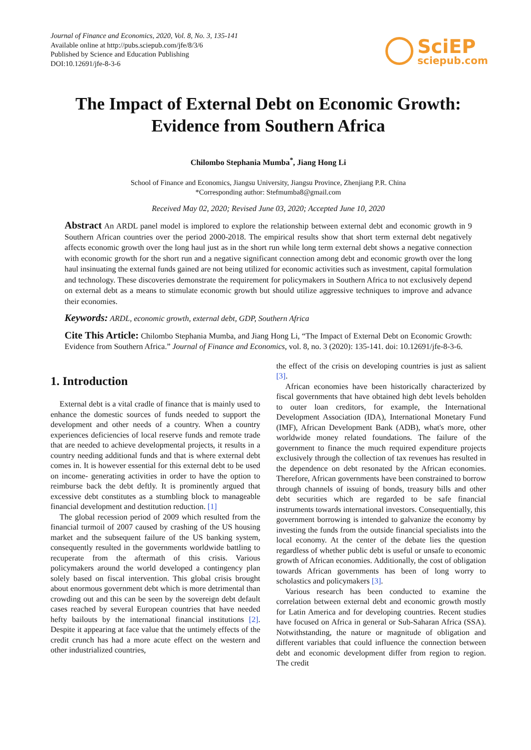Journal of Finance and Economics, 2020, Vol. 8, No. 3, 135-141
Available online at http://pubs.sciepub.com/jfe/8/3/6
Published by Science and Education Publishing
DOI:10.12691/jfe-8-3-6
SciEP
sciepub.com
The Impact of External Debt on Economic Growth: Evidence from Southern Africa
Chilombo Stephania Mumba<sup>*</sup>, Jiang Hong Li
School of Finance and Economics, Jiangsu University, Jiangsu Province, Zhenjiang P.R. China
*Corresponding author: Stefmumba8@gmail.com
Received May 02, 2020; Revised June 03, 2020; Accepted June 10, 2020
Abstract An ARDL panel model is implored to explore the relationship between external debt and economic growth in 9 Southern African countries over the period 2000-2018. The empirical results show that short term external debt negatively affects economic growth over the long haul just as in the short run while long term external debt shows a negative connection with economic growth for the short run and a negative significant connection among debt and economic growth over the long haul insinuating the external funds gained are not being utilized for economic activities such as investment, capital formulation and technology. These discoveries demonstrate the requirement for policymakers in Southern Africa to not exclusively depend on external debt as a means to stimulate economic growth but should utilize aggressive techniques to improve and advance their economies.
Keywords: ARDL, economic growth, external debt, GDP, Southern Africa
Cite This Article: Chilombo Stephania Mumba, and Jiang Hong Li, “The Impact of External Debt on Economic Growth: Evidence from Southern Africa.” Journal of Finance and Economics, vol. 8, no. 3 (2020): 135-141. doi: 10.12691/jfe-8-3-6.
1. Introduction
External debt is a vital cradle of finance that is mainly used to enhance the domestic sources of funds needed to support the development and other needs of a country. When a country experiences deficiencies of local reserve funds and remote trade that are needed to achieve developmental projects, it results in a country needing additional funds and that is where external debt comes in. It is however essential for this external debt to be used on income- generating activities in order to have the option to reimburse back the debt deftly. It is prominently argued that excessive debt constitutes as a stumbling block to manageable financial development and destitution reduction. [1]
The global recession period of 2009 which resulted from the financial turmoil of 2007 caused by crashing of the US housing market and the subsequent failure of the US banking system, consequently resulted in the governments worldwide battling to recuperate from the aftermath of this crisis. Various policymakers around the world developed a contingency plan solely based on fiscal intervention. This global crisis brought about enormous government debt which is more detrimental than crowding out and this can be seen by the sovereign debt default cases reached by several European countries that have needed hefty bailouts by the international financial institutions [2]. Despite it appearing at face value that the untimely effects of the credit crunch has had a more acute effect on the western and other industrialized countries,
the effect of the crisis on developing countries is just as salient [3].
African economies have been historically characterized by fiscal governments that have obtained high debt levels beholden to outer loan creditors, for example, the International Development Association (IDA), International Monetary Fund (IMF), African Development Bank (ADB), what's more, other worldwide money related foundations. The failure of the government to finance the much required expenditure projects exclusively through the collection of tax revenues has resulted in the dependence on debt resonated by the African economies. Therefore, African governments have been constrained to borrow through channels of issuing of bonds, treasury bills and other debt securities which are regarded to be safe financial instruments towards international investors. Consequentially, this government borrowing is intended to galvanize the economy by investing the funds from the outside financial specialists into the local economy. At the center of the debate lies the question regardless of whether public debt is useful or unsafe to economic growth of African economies. Additionally, the cost of obligation towards African governments has been of long worry to scholastics and policymakers [3].
Various research has been conducted to examine the correlation between external debt and economic growth mostly for Latin America and for developing countries. Recent studies have focused on Africa in general or Sub-Saharan Africa (SSA). Notwithstanding, the nature or magnitude of obligation and different variables that could influence the connection between debt and economic development differ from region to region. The credit